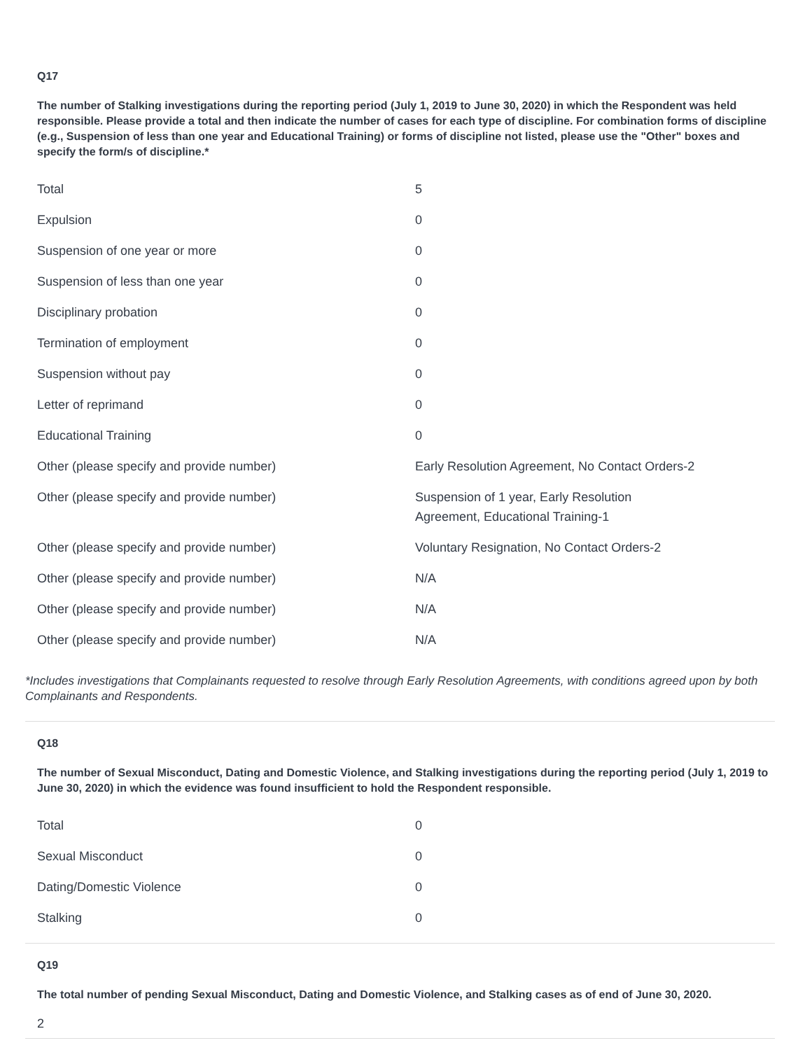Q17
The number of Stalking investigations during the reporting period (July 1, 2019 to June 30, 2020) in which the Respondent was held responsible. Please provide a total and then indicate the number of cases for each type of discipline. For combination forms of discipline (e.g., Suspension of less than one year and Educational Training) or forms of discipline not listed, please use the "Other" boxes and specify the form/s of discipline.*
| Total | 5 |
| Expulsion | 0 |
| Suspension of one year or more | 0 |
| Suspension of less than one year | 0 |
| Disciplinary probation | 0 |
| Termination of employment | 0 |
| Suspension without pay | 0 |
| Letter of reprimand | 0 |
| Educational Training | 0 |
| Other (please specify and provide number) | Early Resolution Agreement, No Contact Orders-2 |
| Other (please specify and provide number) | Suspension of 1 year, Early Resolution Agreement, Educational Training-1 |
| Other (please specify and provide number) | Voluntary Resignation, No Contact Orders-2 |
| Other (please specify and provide number) | N/A |
| Other (please specify and provide number) | N/A |
| Other (please specify and provide number) | N/A |
*Includes investigations that Complainants requested to resolve through Early Resolution Agreements, with conditions agreed upon by both Complainants and Respondents.
Q18
The number of Sexual Misconduct, Dating and Domestic Violence, and Stalking investigations during the reporting period (July 1, 2019 to June 30, 2020) in which the evidence was found insufficient to hold the Respondent responsible.
| Total | 0 |
| Sexual Misconduct | 0 |
| Dating/Domestic Violence | 0 |
| Stalking | 0 |
Q19
The total number of pending Sexual Misconduct, Dating and Domestic Violence, and Stalking cases as of end of June 30, 2020.
2